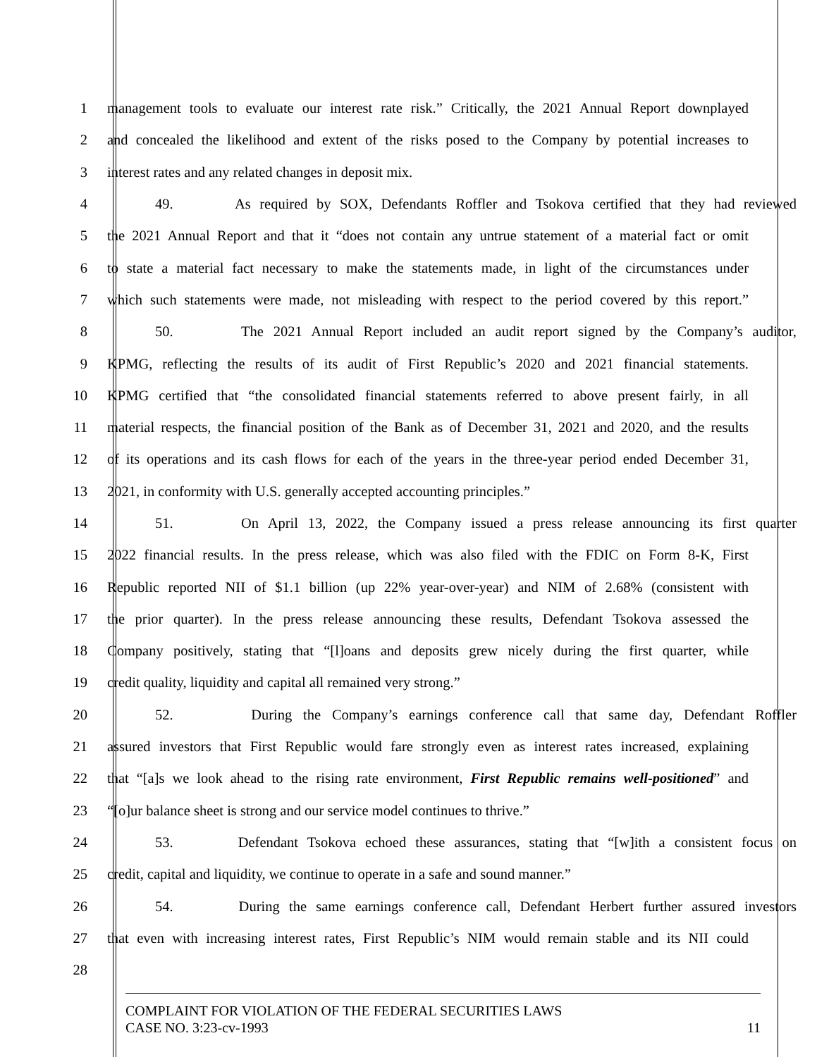1 management tools to evaluate our interest rate risk.” Critically, the 2021 Annual Report downplayed
2 and concealed the likelihood and extent of the risks posed to the Company by potential increases to
3 interest rates and any related changes in deposit mix.
4 49. As required by SOX, Defendants Roffler and Tsokova certified that they had reviewed
5 the 2021 Annual Report and that it “does not contain any untrue statement of a material fact or omit
6 to state a material fact necessary to make the statements made, in light of the circumstances under
7 which such statements were made, not misleading with respect to the period covered by this report.”
8 50. The 2021 Annual Report included an audit report signed by the Company’s auditor,
9 KPMG, reflecting the results of its audit of First Republic’s 2020 and 2021 financial statements.
10 KPMG certified that “the consolidated financial statements referred to above present fairly, in all
11 material respects, the financial position of the Bank as of December 31, 2021 and 2020, and the results
12 of its operations and its cash flows for each of the years in the three-year period ended December 31,
13 2021, in conformity with U.S. generally accepted accounting principles.”
14 51. On April 13, 2022, the Company issued a press release announcing its first quarter
15 2022 financial results. In the press release, which was also filed with the FDIC on Form 8-K, First
16 Republic reported NII of $1.1 billion (up 22% year-over-year) and NIM of 2.68% (consistent with
17 the prior quarter). In the press release announcing these results, Defendant Tsokova assessed the
18 Company positively, stating that “[l]oans and deposits grew nicely during the first quarter, while
19 credit quality, liquidity and capital all remained very strong.”
20 52. During the Company’s earnings conference call that same day, Defendant Roffler
21 assured investors that First Republic would fare strongly even as interest rates increased, explaining
22 that “[a]s we look ahead to the rising rate environment, First Republic remains well-positioned” and
23 “[o]ur balance sheet is strong and our service model continues to thrive.”
24 53. Defendant Tsokova echoed these assurances, stating that “[w]ith a consistent focus on
25 credit, capital and liquidity, we continue to operate in a safe and sound manner.”
26 54. During the same earnings conference call, Defendant Herbert further assured investors
27 that even with increasing interest rates, First Republic’s NIM would remain stable and its NII could
28
COMPLAINT FOR VIOLATION OF THE FEDERAL SECURITIES LAWS
CASE NO. 3:23-cv-1993 11